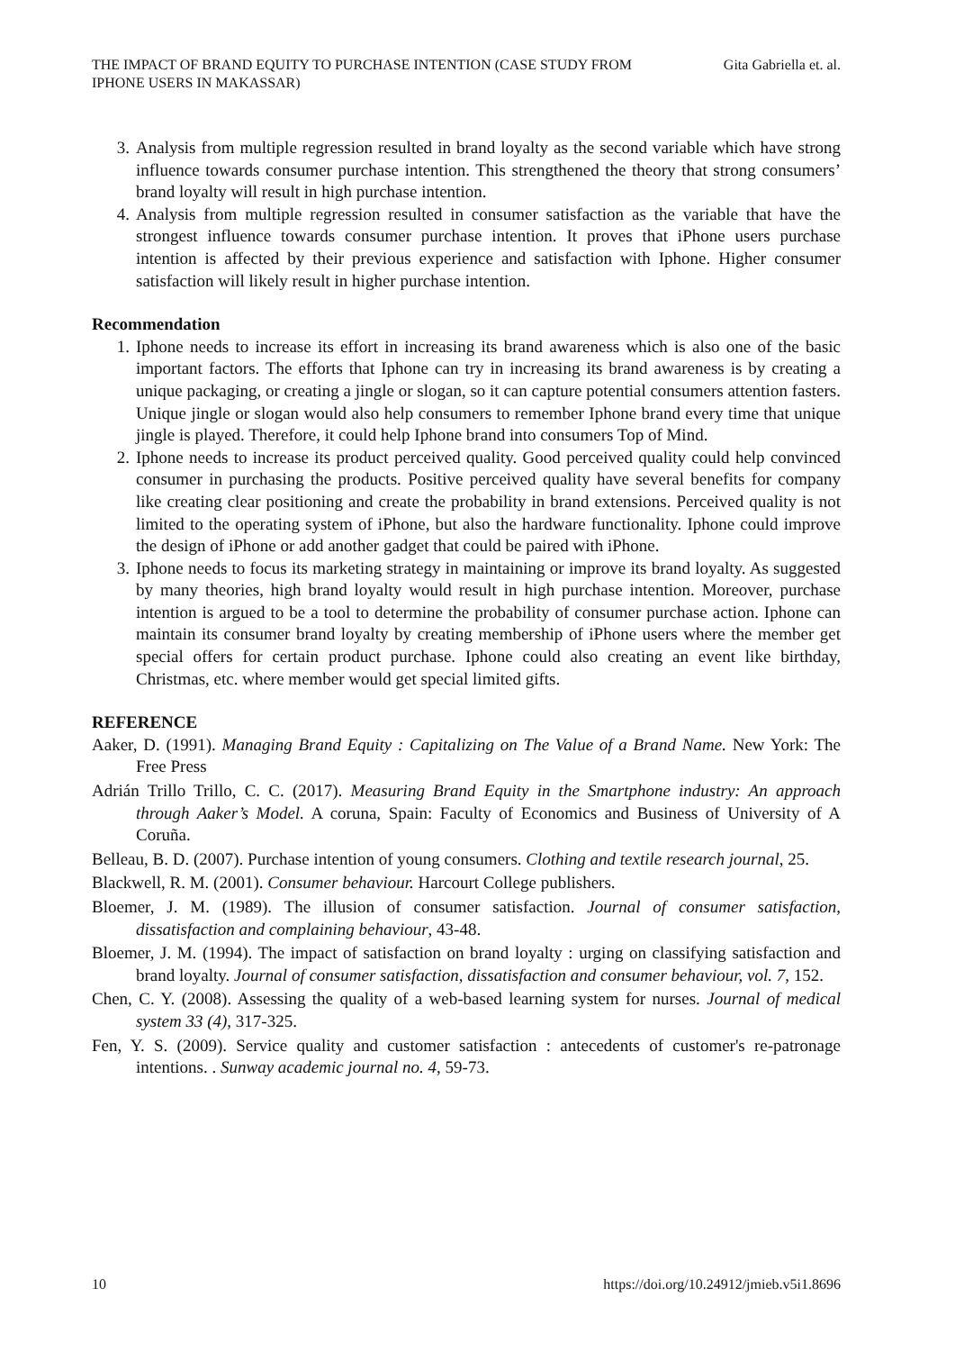THE IMPACT OF BRAND EQUITY TO PURCHASE INTENTION (CASE STUDY FROM IPHONE USERS IN MAKASSAR)
Gita Gabriella et. al.
3. Analysis from multiple regression resulted in brand loyalty as the second variable which have strong influence towards consumer purchase intention. This strengthened the theory that strong consumers’ brand loyalty will result in high purchase intention.
4. Analysis from multiple regression resulted in consumer satisfaction as the variable that have the strongest influence towards consumer purchase intention. It proves that iPhone users purchase intention is affected by their previous experience and satisfaction with Iphone. Higher consumer satisfaction will likely result in higher purchase intention.
Recommendation
1. Iphone needs to increase its effort in increasing its brand awareness which is also one of the basic important factors. The efforts that Iphone can try in increasing its brand awareness is by creating a unique packaging, or creating a jingle or slogan, so it can capture potential consumers attention fasters. Unique jingle or slogan would also help consumers to remember Iphone brand every time that unique jingle is played. Therefore, it could help Iphone brand into consumers Top of Mind.
2. Iphone needs to increase its product perceived quality. Good perceived quality could help convinced consumer in purchasing the products. Positive perceived quality have several benefits for company like creating clear positioning and create the probability in brand extensions. Perceived quality is not limited to the operating system of iPhone, but also the hardware functionality. Iphone could improve the design of iPhone or add another gadget that could be paired with iPhone.
3. Iphone needs to focus its marketing strategy in maintaining or improve its brand loyalty. As suggested by many theories, high brand loyalty would result in high purchase intention. Moreover, purchase intention is argued to be a tool to determine the probability of consumer purchase action. Iphone can maintain its consumer brand loyalty by creating membership of iPhone users where the member get special offers for certain product purchase. Iphone could also creating an event like birthday, Christmas, etc. where member would get special limited gifts.
REFERENCE
Aaker, D. (1991). Managing Brand Equity : Capitalizing on The Value of a Brand Name. New York: The Free Press
Adrián Trillo Trillo, C. C. (2017). Measuring Brand Equity in the Smartphone industry: An approach through Aaker’s Model. A coruna, Spain: Faculty of Economics and Business of University of A Coruña.
Belleau, B. D. (2007). Purchase intention of young consumers. Clothing and textile research journal, 25.
Blackwell, R. M. (2001). Consumer behaviour. Harcourt College publishers.
Bloemer, J. M. (1989). The illusion of consumer satisfaction. Journal of consumer satisfaction, dissatisfaction and complaining behaviour, 43-48.
Bloemer, J. M. (1994). The impact of satisfaction on brand loyalty : urging on classifying satisfaction and brand loyalty. Journal of consumer satisfaction, dissatisfaction and consumer behaviour, vol. 7, 152.
Chen, C. Y. (2008). Assessing the quality of a web-based learning system for nurses. Journal of medical system 33 (4), 317-325.
Fen, Y. S. (2009). Service quality and customer satisfaction : antecedents of customer's re-patronage intentions. . Sunway academic journal no. 4, 59-73.
10 https://doi.org/10.24912/jmieb.v5i1.8696